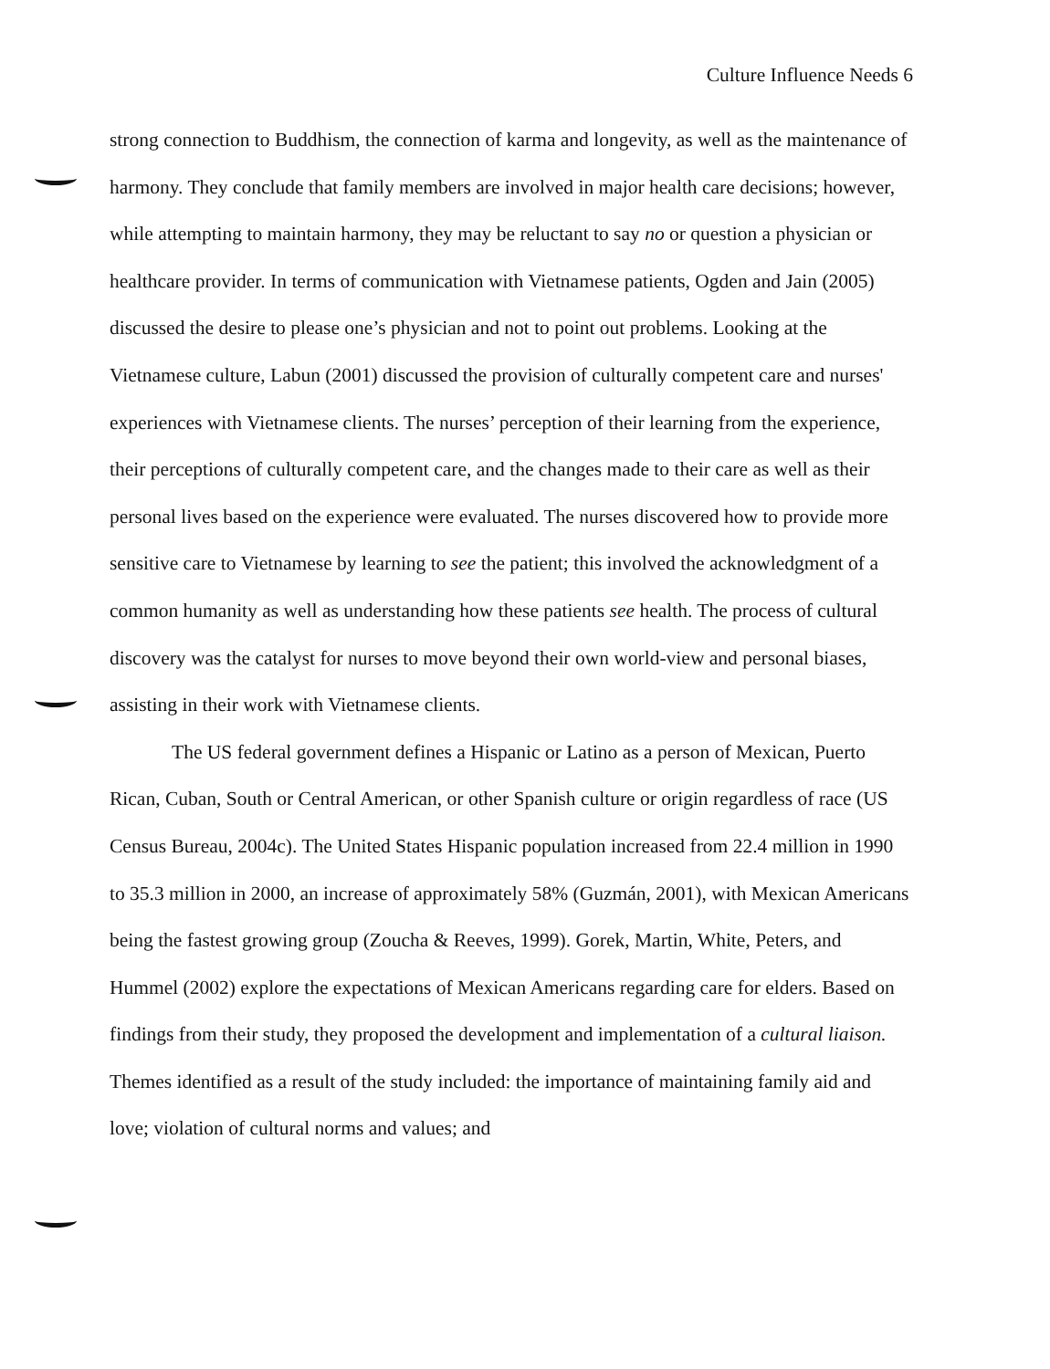Culture Influence Needs 6
strong connection to Buddhism, the connection of karma and longevity, as well as the maintenance of harmony. They conclude that family members are involved in major health care decisions; however, while attempting to maintain harmony, they may be reluctant to say no or question a physician or healthcare provider. In terms of communication with Vietnamese patients, Ogden and Jain (2005) discussed the desire to please one’s physician and not to point out problems. Looking at the Vietnamese culture, Labun (2001) discussed the provision of culturally competent care and nurses' experiences with Vietnamese clients. The nurses’ perception of their learning from the experience, their perceptions of culturally competent care, and the changes made to their care as well as their personal lives based on the experience were evaluated. The nurses discovered how to provide more sensitive care to Vietnamese by learning to see the patient; this involved the acknowledgment of a common humanity as well as understanding how these patients see health. The process of cultural discovery was the catalyst for nurses to move beyond their own world-view and personal biases, assisting in their work with Vietnamese clients.
The US federal government defines a Hispanic or Latino as a person of Mexican, Puerto Rican, Cuban, South or Central American, or other Spanish culture or origin regardless of race (US Census Bureau, 2004c). The United States Hispanic population increased from 22.4 million in 1990 to 35.3 million in 2000, an increase of approximately 58% (Guzmán, 2001), with Mexican Americans being the fastest growing group (Zoucha & Reeves, 1999). Gorek, Martin, White, Peters, and Hummel (2002) explore the expectations of Mexican Americans regarding care for elders. Based on findings from their study, they proposed the development and implementation of a cultural liaison. Themes identified as a result of the study included: the importance of maintaining family aid and love; violation of cultural norms and values; and